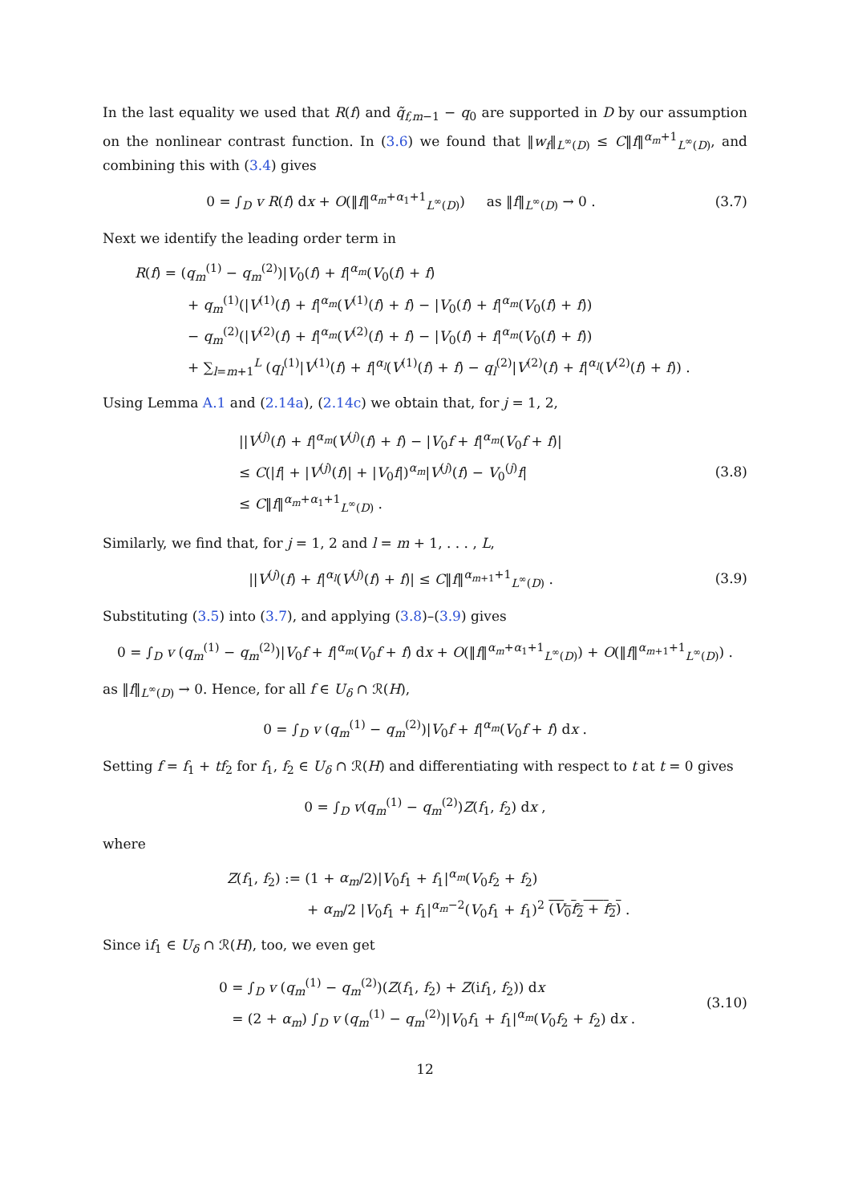In the last equality we used that R(f) and q̃<sub>f,m−1</sub> − q<sub>0</sub> are supported in D by our assumption on the nonlinear contrast function. In (3.6) we found that ‖w<sub>f</sub>‖<sub>L<sup>∞</sup>(D)</sub> ≤ C‖f‖<sup>α<sub>m</sub>+1</sup><sub>L<sup>∞</sup>(D)</sub>, and combining this with (3.4) gives
0 = ∫<sub>D</sub> v R(f) dx + O(‖f‖<sup>α<sub>m</sub>+α<sub>1</sub>+1</sup><sub>L<sup>∞</sup>(D)</sub>) as ‖f‖<sub>L<sup>∞</sup>(D)</sub> → 0 .
(3.7)
Next we identify the leading order term in
R(f) = (q<sub>m</sub><sup>(1)</sup> − q<sub>m</sub><sup>(2)</sup>)|V<sub>0</sub>(f) + f|<sup>α<sub>m</sub></sup>(V<sub>0</sub>(f) + f)
+ q<sub>m</sub><sup>(1)</sup>(|V<sup>(1)</sup>(f) + f|<sup>α<sub>m</sub></sup>(V<sup>(1)</sup>(f) + f) − |V<sub>0</sub>(f) + f|<sup>α<sub>m</sub></sup>(V<sub>0</sub>(f) + f))
− q<sub>m</sub><sup>(2)</sup>(|V<sup>(2)</sup>(f) + f|<sup>α<sub>m</sub></sup>(V<sup>(2)</sup>(f) + f) − |V<sub>0</sub>(f) + f|<sup>α<sub>m</sub></sup>(V<sub>0</sub>(f) + f))
+ ∑<sub>l=m+1</sub><sup>L</sup> (q<sub>l</sub><sup>(1)</sup>|V<sup>(1)</sup>(f) + f|<sup>α<sub>l</sub></sup>(V<sup>(1)</sup>(f) + f) − q<sub>l</sub><sup>(2)</sup>|V<sup>(2)</sup>(f) + f|<sup>α<sub>l</sub></sup>(V<sup>(2)</sup>(f) + f)) .
Using Lemma A.1 and (2.14a), (2.14c) we obtain that, for j = 1, 2,
||V<sup>(j)</sup>(f) + f|<sup>α<sub>m</sub></sup>(V<sup>(j)</sup>(f) + f) − |V<sub>0</sub>f + f|<sup>α<sub>m</sub></sup>(V<sub>0</sub>f + f)|
≤ C(|f| + |V<sup>(j)</sup>(f)| + |V<sub>0</sub>f|)<sup>α<sub>m</sub></sup>|V<sup>(j)</sup>(f) − V<sub>0</sub><sup>(j)</sup>f|
≤ C‖f‖<sup>α<sub>m</sub>+α<sub>1</sub>+1</sup><sub>L<sup>∞</sup>(D)</sub> .
(3.8)
Similarly, we find that, for j = 1, 2 and l = m + 1, . . . , L,
||V<sup>(j)</sup>(f) + f|<sup>α<sub>l</sub></sup>(V<sup>(j)</sup>(f) + f)| ≤ C‖f‖<sup>α<sub>m+1</sub>+1</sup><sub>L<sup>∞</sup>(D)</sub> .
(3.9)
Substituting (3.5) into (3.7), and applying (3.8)–(3.9) gives
0 = ∫<sub>D</sub> v (q<sub>m</sub><sup>(1)</sup> − q<sub>m</sub><sup>(2)</sup>)|V<sub>0</sub>f + f|<sup>α<sub>m</sub></sup>(V<sub>0</sub>f + f) dx + O(‖f‖<sup>α<sub>m</sub>+α<sub>1</sub>+1</sup><sub>L<sup>∞</sup>(D)</sub>) + O(‖f‖<sup>α<sub>m+1</sub>+1</sup><sub>L<sup>∞</sup>(D)</sub>) .
as ‖f‖<sub>L<sup>∞</sup>(D)</sub> → 0. Hence, for all f ∈ U<sub>δ</sub> ∩ ℛ(H),
0 = ∫<sub>D</sub> v (q<sub>m</sub><sup>(1)</sup> − q<sub>m</sub><sup>(2)</sup>)|V<sub>0</sub>f + f|<sup>α<sub>m</sub></sup>(V<sub>0</sub>f + f) dx .
Setting f = f<sub>1</sub> + tf<sub>2</sub> for f<sub>1</sub>, f<sub>2</sub> ∈ U<sub>δ</sub> ∩ ℛ(H) and differentiating with respect to t at t = 0 gives
0 = ∫<sub>D</sub> v(q<sub>m</sub><sup>(1)</sup> − q<sub>m</sub><sup>(2)</sup>)Z(f<sub>1</sub>, f<sub>2</sub>) dx ,
where
Z(f<sub>1</sub>, f<sub>2</sub>) := (1 + α<sub>m</sub>/2)|V<sub>0</sub>f<sub>1</sub> + f<sub>1</sub>|<sup>α<sub>m</sub></sup>(V<sub>0</sub>f<sub>2</sub> + f<sub>2</sub>)
+ α<sub>m</sub>/2 |V<sub>0</sub>f<sub>1</sub> + f<sub>1</sub>|<sup>α<sub>m</sub>−2</sup>(V<sub>0</sub>f<sub>1</sub> + f<sub>1</sub>)<sup>2</sup> (V<sub>0</sub>f<sub>2</sub> + f<sub>2</sub>) .
Since if<sub>1</sub> ∈ U<sub>δ</sub> ∩ ℛ(H), too, we even get
0 = ∫<sub>D</sub> v (q<sub>m</sub><sup>(1)</sup> − q<sub>m</sub><sup>(2)</sup>)(Z(f<sub>1</sub>, f<sub>2</sub>) + Z(if<sub>1</sub>, f<sub>2</sub>)) dx
= (2 + α<sub>m</sub>) ∫<sub>D</sub> v (q<sub>m</sub><sup>(1)</sup> − q<sub>m</sub><sup>(2)</sup>)|V<sub>0</sub>f<sub>1</sub> + f<sub>1</sub>|<sup>α<sub>m</sub></sup>(V<sub>0</sub>f<sub>2</sub> + f<sub>2</sub>) dx .
(3.10)
12